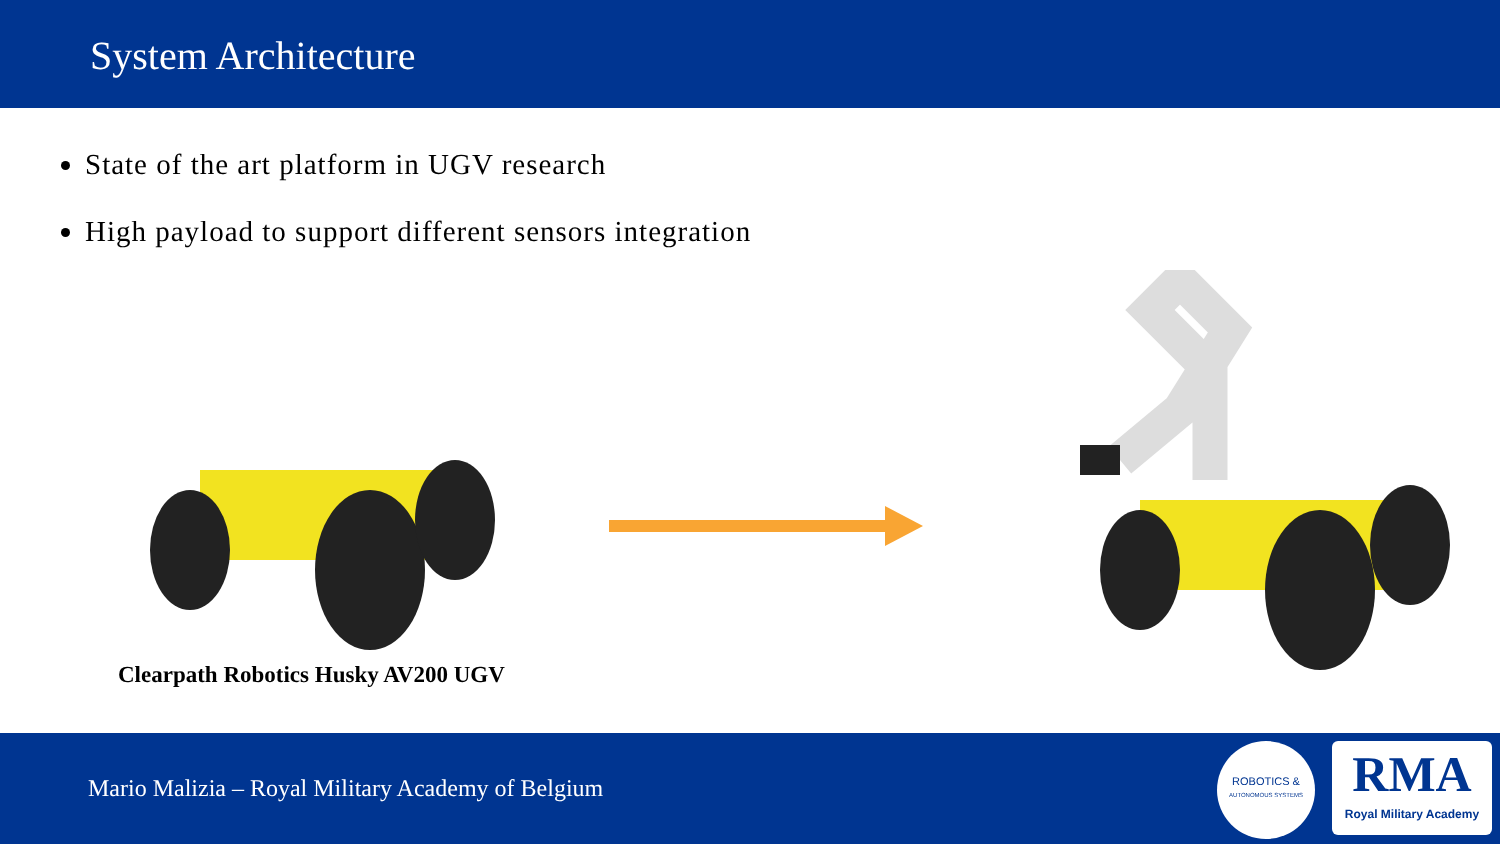System Architecture
State of the art platform in UGV research
High payload to support different sensors integration
Clearpath Robotics Husky AV200 UGV
Mario Malizia – Royal Military Academy of Belgium
ROBOTICS &
AUTONOMOUS SYSTEMS
RMA
Royal Military Academy